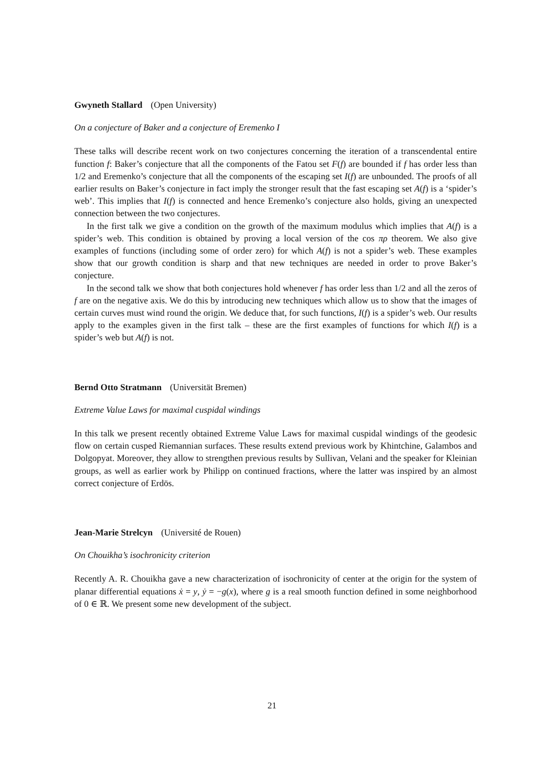Gwyneth Stallard (Open University)
On a conjecture of Baker and a conjecture of Eremenko I
These talks will describe recent work on two conjectures concerning the iteration of a transcendental entire function f: Baker’s conjecture that all the components of the Fatou set F(f) are bounded if f has order less than 1/2 and Eremenko’s conjecture that all the components of the escaping set I(f) are unbounded. The proofs of all earlier results on Baker’s conjecture in fact imply the stronger result that the fast escaping set A(f) is a ‘spider’s web’. This implies that I(f) is connected and hence Eremenko’s conjecture also holds, giving an unexpected connection between the two conjectures.
In the first talk we give a condition on the growth of the maximum modulus which implies that A(f) is a spider’s web. This condition is obtained by proving a local version of the cos πρ theorem. We also give examples of functions (including some of order zero) for which A(f) is not a spider’s web. These examples show that our growth condition is sharp and that new techniques are needed in order to prove Baker’s conjecture.
In the second talk we show that both conjectures hold whenever f has order less than 1/2 and all the zeros of f are on the negative axis. We do this by introducing new techniques which allow us to show that the images of certain curves must wind round the origin. We deduce that, for such functions, I(f) is a spider’s web. Our results apply to the examples given in the first talk – these are the first examples of functions for which I(f) is a spider’s web but A(f) is not.
Bernd Otto Stratmann (Universität Bremen)
Extreme Value Laws for maximal cuspidal windings
In this talk we present recently obtained Extreme Value Laws for maximal cuspidal windings of the geodesic flow on certain cusped Riemannian surfaces. These results extend previous work by Khintchine, Galambos and Dolgopyat. Moreover, they allow to strengthen previous results by Sullivan, Velani and the speaker for Kleinian groups, as well as earlier work by Philipp on continued fractions, where the latter was inspired by an almost correct conjecture of Erdös.
Jean-Marie Strelcyn (Université de Rouen)
On Chouikha’s isochronicity criterion
Recently A. R. Chouikha gave a new characterization of isochronicity of center at the origin for the system of planar differential equations ẋ = y, ẏ = −g(x), where g is a real smooth function defined in some neighborhood of 0 ∈ ℝ. We present some new development of the subject.
21